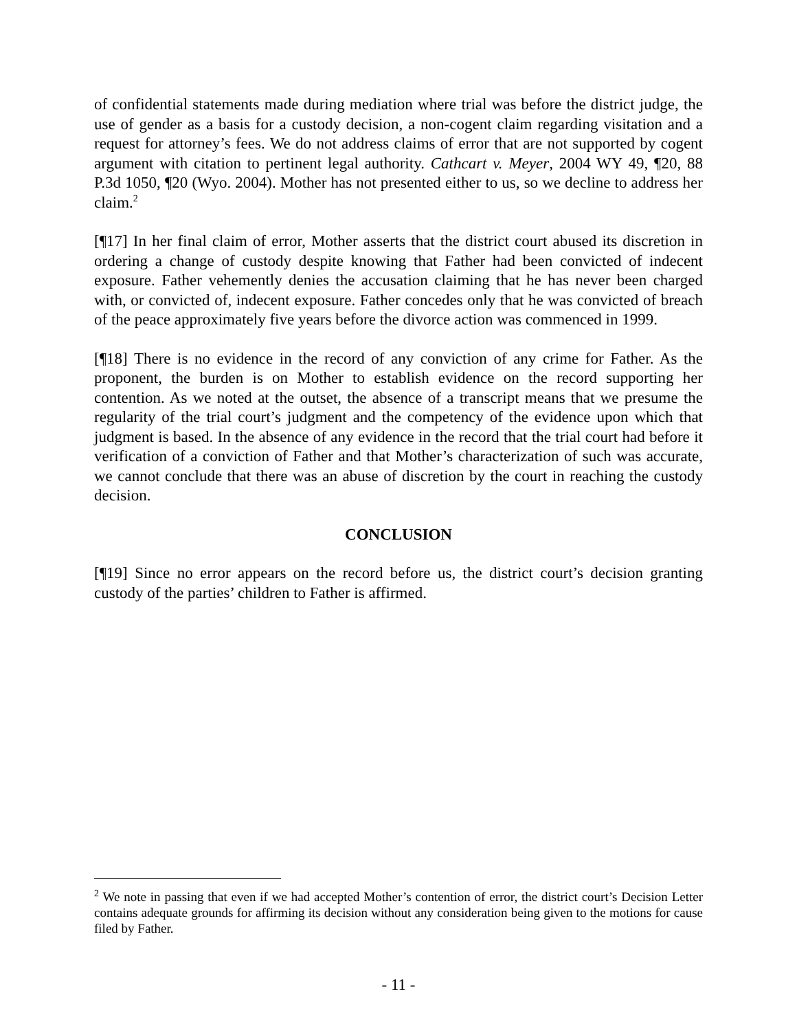of confidential statements made during mediation where trial was before the district judge, the use of gender as a basis for a custody decision, a non-cogent claim regarding visitation and a request for attorney’s fees. We do not address claims of error that are not supported by cogent argument with citation to pertinent legal authority. Cathcart v. Meyer, 2004 WY 49, ¶20, 88 P.3d 1050, ¶20 (Wyo. 2004). Mother has not presented either to us, so we decline to address her claim.<sup>2</sup>
[¶17] In her final claim of error, Mother asserts that the district court abused its discretion in ordering a change of custody despite knowing that Father had been convicted of indecent exposure. Father vehemently denies the accusation claiming that he has never been charged with, or convicted of, indecent exposure. Father concedes only that he was convicted of breach of the peace approximately five years before the divorce action was commenced in 1999.
[¶18] There is no evidence in the record of any conviction of any crime for Father. As the proponent, the burden is on Mother to establish evidence on the record supporting her contention. As we noted at the outset, the absence of a transcript means that we presume the regularity of the trial court’s judgment and the competency of the evidence upon which that judgment is based. In the absence of any evidence in the record that the trial court had before it verification of a conviction of Father and that Mother’s characterization of such was accurate, we cannot conclude that there was an abuse of discretion by the court in reaching the custody decision.
CONCLUSION
[¶19] Since no error appears on the record before us, the district court’s decision granting custody of the parties’ children to Father is affirmed.
<sup>2</sup> We note in passing that even if we had accepted Mother’s contention of error, the district court’s Decision Letter contains adequate grounds for affirming its decision without any consideration being given to the motions for cause filed by Father.
- 11 -